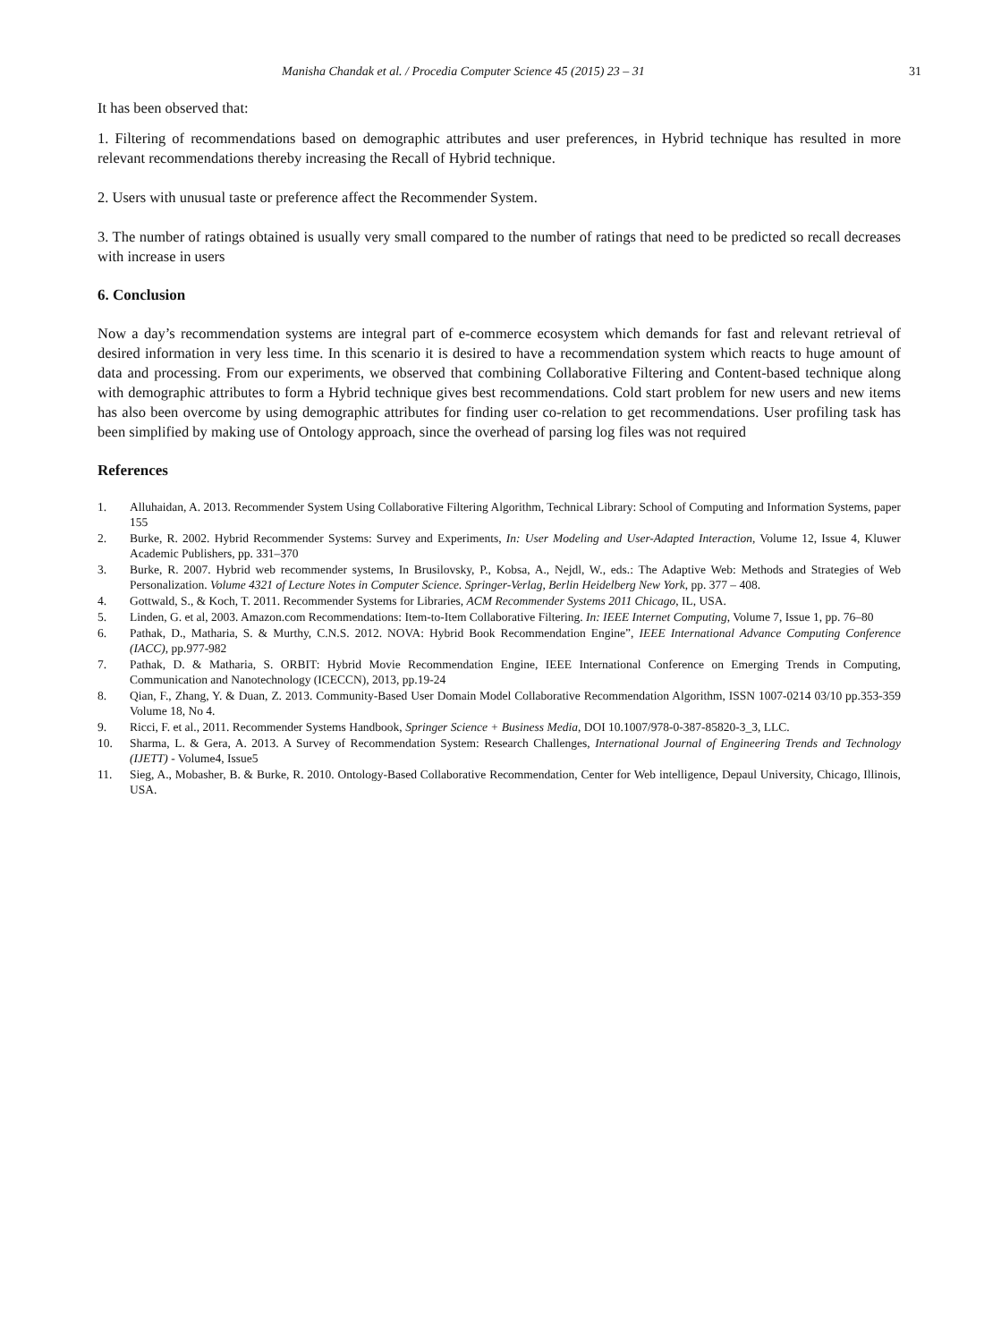Manisha Chandak et al. / Procedia Computer Science 45 (2015) 23 – 31 31
It has been observed that:
1. Filtering of recommendations based on demographic attributes and user preferences, in Hybrid technique has resulted in more relevant recommendations thereby increasing the Recall of Hybrid technique.
2. Users with unusual taste or preference affect the Recommender System.
3. The number of ratings obtained is usually very small compared to the number of ratings that need to be predicted so recall decreases with increase in users
6. Conclusion
Now a day’s recommendation systems are integral part of e-commerce ecosystem which demands for fast and relevant retrieval of desired information in very less time. In this scenario it is desired to have a recommendation system which reacts to huge amount of data and processing. From our experiments, we observed that combining Collaborative Filtering and Content-based technique along with demographic attributes to form a Hybrid technique gives best recommendations. Cold start problem for new users and new items has also been overcome by using demographic attributes for finding user co-relation to get recommendations. User profiling task has been simplified by making use of Ontology approach, since the overhead of parsing log files was not required
References
1. Alluhaidan, A. 2013. Recommender System Using Collaborative Filtering Algorithm, Technical Library: School of Computing and Information Systems, paper 155
2. Burke, R. 2002. Hybrid Recommender Systems: Survey and Experiments, In: User Modeling and User-Adapted Interaction, Volume 12, Issue 4, Kluwer Academic Publishers, pp. 331–370
3. Burke, R. 2007. Hybrid web recommender systems, In Brusilovsky, P., Kobsa, A., Nejdl, W., eds.: The Adaptive Web: Methods and Strategies of Web Personalization. Volume 4321 of Lecture Notes in Computer Science. Springer-Verlag, Berlin Heidelberg New York, pp. 377 – 408.
4. Gottwald, S., & Koch, T. 2011. Recommender Systems for Libraries, ACM Recommender Systems 2011 Chicago, IL, USA.
5. Linden, G. et al, 2003. Amazon.com Recommendations: Item-to-Item Collaborative Filtering. In: IEEE Internet Computing, Volume 7, Issue 1, pp. 76–80
6. Pathak, D., Matharia, S. & Murthy, C.N.S. 2012. NOVA: Hybrid Book Recommendation Engine”, IEEE International Advance Computing Conference (IACC), pp.977-982
7. Pathak, D. & Matharia, S. ORBIT: Hybrid Movie Recommendation Engine, IEEE International Conference on Emerging Trends in Computing, Communication and Nanotechnology (ICECCN), 2013, pp.19-24
8. Qian, F., Zhang, Y. & Duan, Z. 2013. Community-Based User Domain Model Collaborative Recommendation Algorithm, ISSN 1007-0214 03/10 pp.353-359 Volume 18, No 4.
9. Ricci, F. et al., 2011. Recommender Systems Handbook, Springer Science + Business Media, DOI 10.1007/978-0-387-85820-3_3, LLC.
10. Sharma, L. & Gera, A. 2013. A Survey of Recommendation System: Research Challenges, International Journal of Engineering Trends and Technology (IJETT) - Volume4, Issue5
11. Sieg, A., Mobasher, B. & Burke, R. 2010. Ontology-Based Collaborative Recommendation, Center for Web intelligence, Depaul University, Chicago, Illinois, USA.